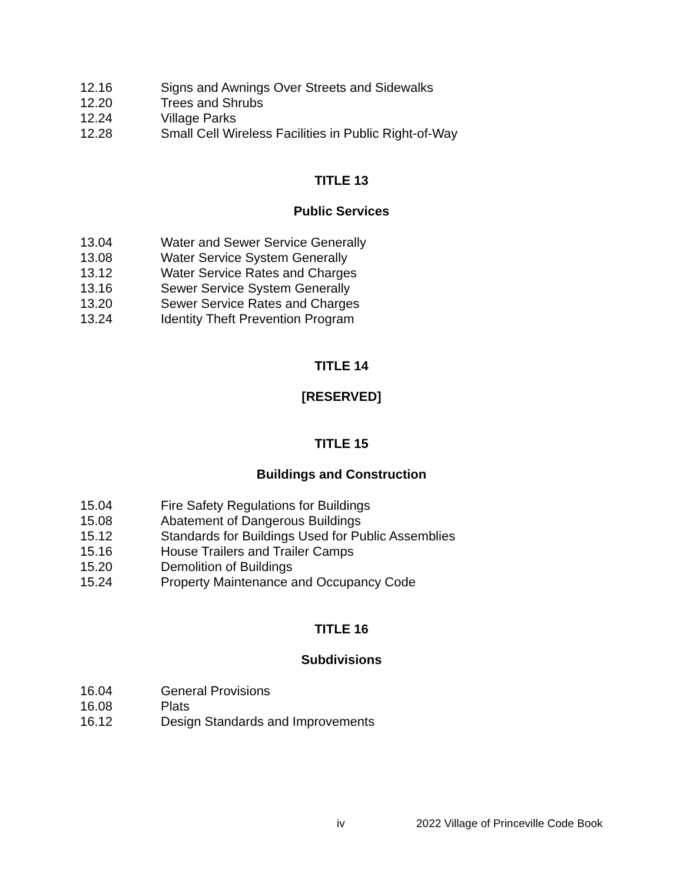12.16 Signs and Awnings Over Streets and Sidewalks
12.20 Trees and Shrubs
12.24 Village Parks
12.28 Small Cell Wireless Facilities in Public Right-of-Way
TITLE 13
Public Services
13.04 Water and Sewer Service Generally
13.08 Water Service System Generally
13.12 Water Service Rates and Charges
13.16 Sewer Service System Generally
13.20 Sewer Service Rates and Charges
13.24 Identity Theft Prevention Program
TITLE 14
[RESERVED]
TITLE 15
Buildings and Construction
15.04 Fire Safety Regulations for Buildings
15.08 Abatement of Dangerous Buildings
15.12 Standards for Buildings Used for Public Assemblies
15.16 House Trailers and Trailer Camps
15.20 Demolition of Buildings
15.24 Property Maintenance and Occupancy Code
TITLE 16
Subdivisions
16.04 General Provisions
16.08 Plats
16.12 Design Standards and Improvements
iv 2022 Village of Princeville Code Book